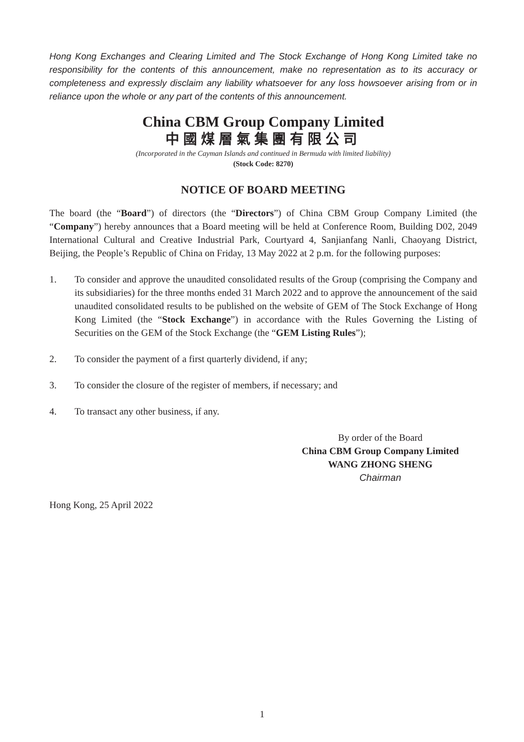Hong Kong Exchanges and Clearing Limited and The Stock Exchange of Hong Kong Limited take no responsibility for the contents of this announcement, make no representation as to its accuracy or completeness and expressly disclaim any liability whatsoever for any loss howsoever arising from or in reliance upon the whole or any part of the contents of this announcement.
China CBM Group Company Limited
中國煤層氣集團有限公司
(Incorporated in the Cayman Islands and continued in Bermuda with limited liability)
(Stock Code: 8270)
NOTICE OF BOARD MEETING
The board (the “Board”) of directors (the “Directors”) of China CBM Group Company Limited (the “Company”) hereby announces that a Board meeting will be held at Conference Room, Building D02, 2049 International Cultural and Creative Industrial Park, Courtyard 4, Sanjianfang Nanli, Chaoyang District, Beijing, the People’s Republic of China on Friday, 13 May 2022 at 2 p.m. for the following purposes:
1. To consider and approve the unaudited consolidated results of the Group (comprising the Company and its subsidiaries) for the three months ended 31 March 2022 and to approve the announcement of the said unaudited consolidated results to be published on the website of GEM of The Stock Exchange of Hong Kong Limited (the “Stock Exchange”) in accordance with the Rules Governing the Listing of Securities on the GEM of the Stock Exchange (the “GEM Listing Rules”);
2. To consider the payment of a first quarterly dividend, if any;
3. To consider the closure of the register of members, if necessary; and
4. To transact any other business, if any.
By order of the Board
China CBM Group Company Limited
WANG ZHONG SHENG
Chairman
Hong Kong, 25 April 2022
1